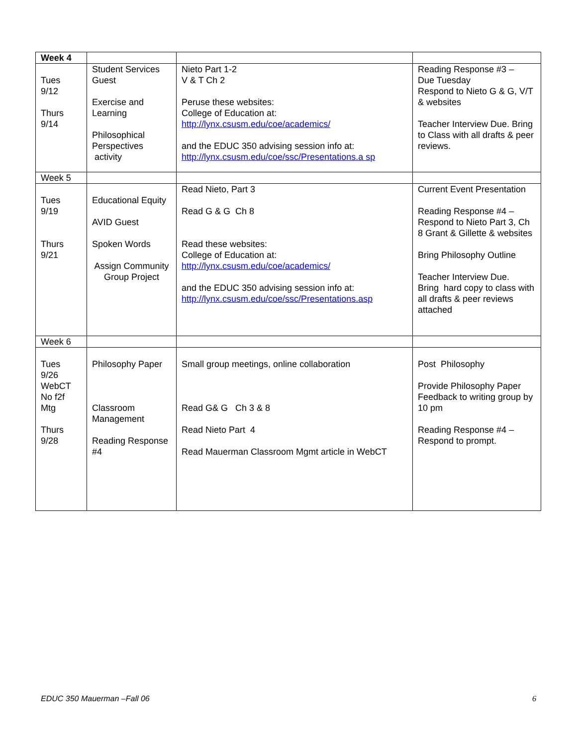| Week 4 | | | |
| Tues 9/12 Thurs 9/14 | Student Services Guest Exercise and Learning Philosophical Perspectives activity | Nieto Part 1-2 V & T Ch 2 Peruse these websites: College of Education at: http://lynx.csusm.edu/coe/academics/ and the EDUC 350 advising session info at: http://lynx.csusm.edu/coe/ssc/Presentations.a sp | Reading Response #3 – Due Tuesday Respond to Nieto G & G, V/T & websites Teacher Interview Due. Bring to Class with all drafts & peer reviews. |
| Week 5 | | | |
| Tues 9/19 Thurs 9/21 | Educational Equity AVID Guest Spoken Words Assign Community Group Project | Read Nieto, Part 3 Read G & G Ch 8 Read these websites: College of Education at: http://lynx.csusm.edu/coe/academics/ and the EDUC 350 advising session info at: http://lynx.csusm.edu/coe/ssc/Presentations.asp | Current Event Presentation Reading Response #4 – Respond to Nieto Part 3, Ch 8 Grant & Gillette & websites Bring Philosophy Outline Teacher Interview Due. Bring hard copy to class with all drafts & peer reviews attached |
| Week 6 | | | |
| Tues 9/26 WebCT No f2f Mtg Thurs 9/28 | Philosophy Paper Classroom Management Reading Response #4 | Small group meetings, online collaboration Read G& G Ch 3 & 8 Read Nieto Part 4 Read Mauerman Classroom Mgmt article in WebCT | Post Philosophy Provide Philosophy Paper Feedback to writing group by 10 pm Reading Response #4 – Respond to prompt. |
EDUC 350 Mauerman –Fall 06 6